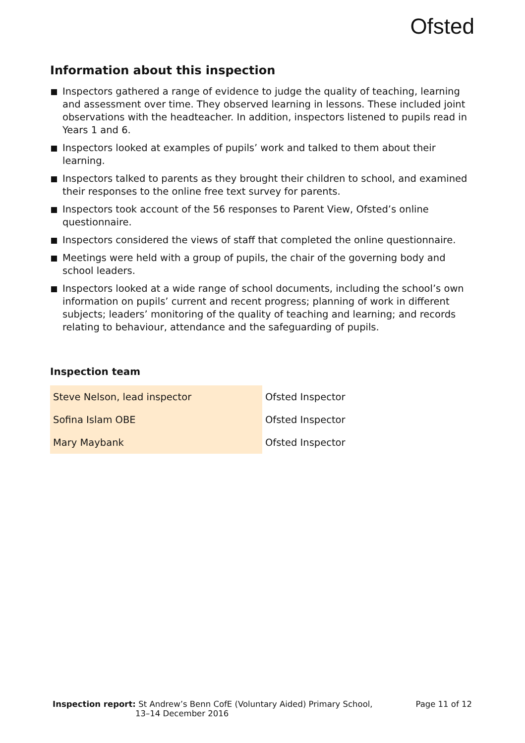Ofsted
Information about this inspection
Inspectors gathered a range of evidence to judge the quality of teaching, learning and assessment over time. They observed learning in lessons. These included joint observations with the headteacher. In addition, inspectors listened to pupils read in Years 1 and 6.
Inspectors looked at examples of pupils’ work and talked to them about their learning.
Inspectors talked to parents as they brought their children to school, and examined their responses to the online free text survey for parents.
Inspectors took account of the 56 responses to Parent View, Ofsted’s online questionnaire.
Inspectors considered the views of staff that completed the online questionnaire.
Meetings were held with a group of pupils, the chair of the governing body and school leaders.
Inspectors looked at a wide range of school documents, including the school’s own information on pupils’ current and recent progress; planning of work in different subjects; leaders’ monitoring of the quality of teaching and learning; and records relating to behaviour, attendance and the safeguarding of pupils.
Inspection team
| Steve Nelson, lead inspector | Ofsted Inspector |
| Sofina Islam OBE | Ofsted Inspector |
| Mary Maybank | Ofsted Inspector |
Inspection report: St Andrew’s Benn CofE (Voluntary Aided) Primary School,
13–14 December 2016
Page 11 of 12